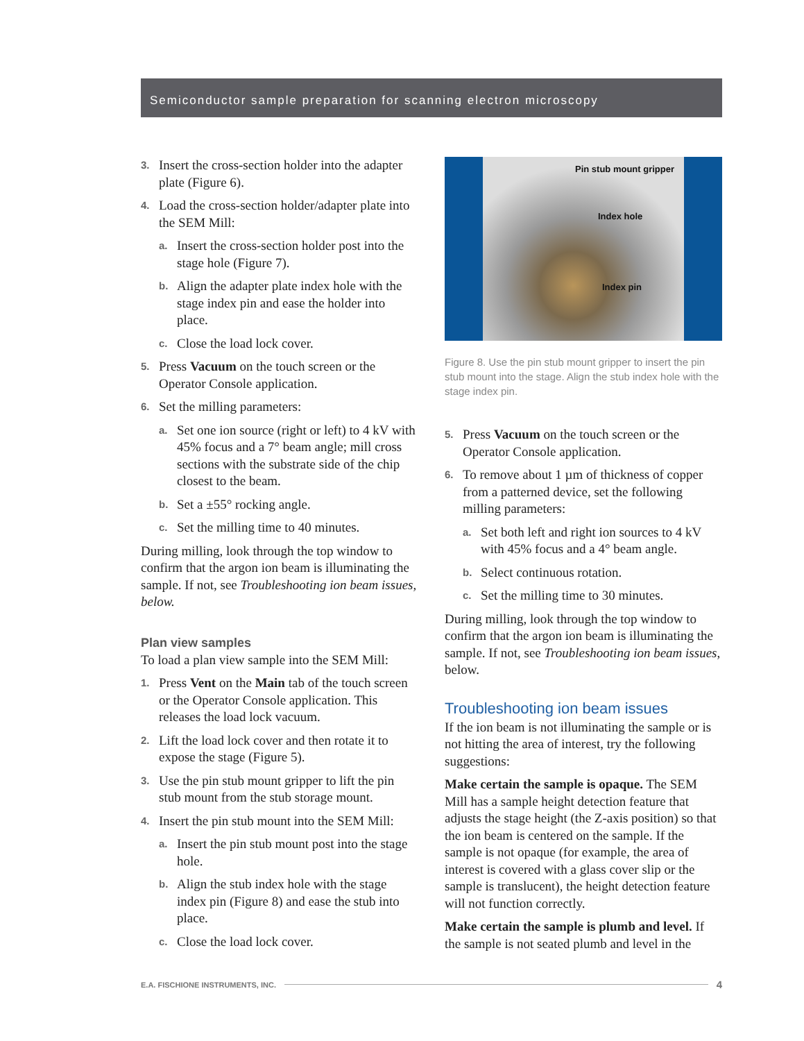Semiconductor sample preparation for scanning electron microscopy
3. Insert the cross-section holder into the adapter plate (Figure 6).
4. Load the cross-section holder/adapter plate into the SEM Mill:
a. Insert the cross-section holder post into the stage hole (Figure 7).
b. Align the adapter plate index hole with the stage index pin and ease the holder into place.
c. Close the load lock cover.
5. Press Vacuum on the touch screen or the Operator Console application.
6. Set the milling parameters:
a. Set one ion source (right or left) to 4 kV with 45% focus and a 7° beam angle; mill cross sections with the substrate side of the chip closest to the beam.
b. Set a ±55° rocking angle.
c. Set the milling time to 40 minutes.
During milling, look through the top window to confirm that the argon ion beam is illuminating the sample. If not, see Troubleshooting ion beam issues, below.
Plan view samples
To load a plan view sample into the SEM Mill:
1. Press Vent on the Main tab of the touch screen or the Operator Console application. This releases the load lock vacuum.
2. Lift the load lock cover and then rotate it to expose the stage (Figure 5).
3. Use the pin stub mount gripper to lift the pin stub mount from the stub storage mount.
4. Insert the pin stub mount into the SEM Mill:
a. Insert the pin stub mount post into the stage hole.
b. Align the stub index hole with the stage index pin (Figure 8) and ease the stub into place.
c. Close the load lock cover.
Pin stub mount gripper
Index hole
Index pin
Figure 8. Use the pin stub mount gripper to insert the pin stub mount into the stage. Align the stub index hole with the stage index pin.
5. Press Vacuum on the touch screen or the Operator Console application.
6. To remove about 1 µm of thickness of copper from a patterned device, set the following milling parameters:
a. Set both left and right ion sources to 4 kV with 45% focus and a 4° beam angle.
b. Select continuous rotation.
c. Set the milling time to 30 minutes.
During milling, look through the top window to confirm that the argon ion beam is illuminating the sample. If not, see Troubleshooting ion beam issues, below.
Troubleshooting ion beam issues
If the ion beam is not illuminating the sample or is not hitting the area of interest, try the following suggestions:
Make certain the sample is opaque. The SEM Mill has a sample height detection feature that adjusts the stage height (the Z-axis position) so that the ion beam is centered on the sample. If the sample is not opaque (for example, the area of interest is covered with a glass cover slip or the sample is translucent), the height detection feature will not function correctly.
Make certain the sample is plumb and level. If the sample is not seated plumb and level in the
E.A. FISCHIONE INSTRUMENTS, INC. 4